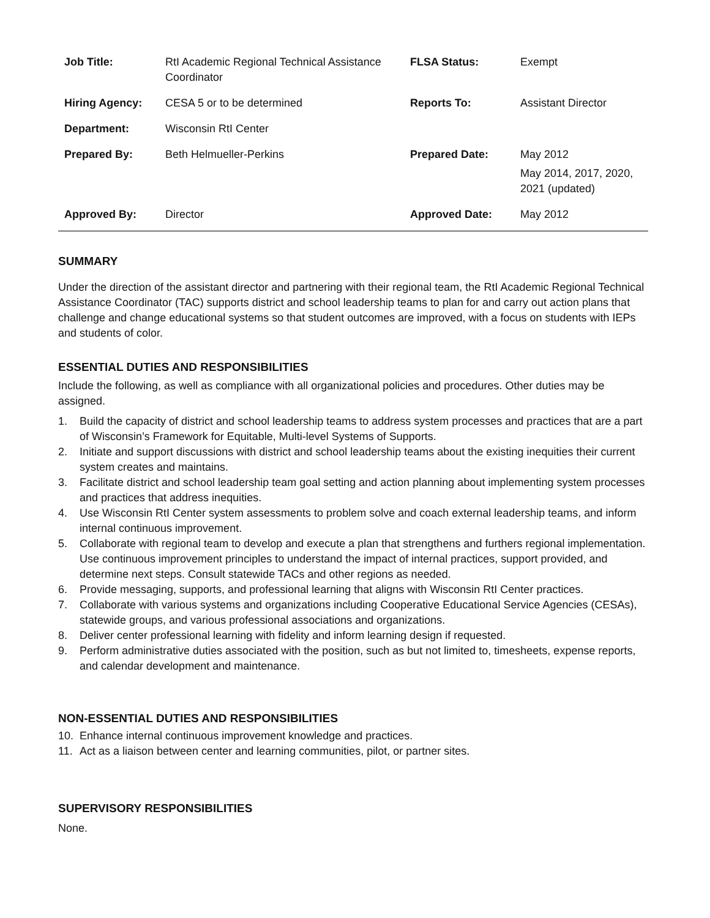| Job Title: | RtI Academic Regional Technical Assistance Coordinator | FLSA Status: | Exempt |
| Hiring Agency: | CESA 5 or to be determined | Reports To: | Assistant Director |
| Department: | Wisconsin RtI Center | | |
| Prepared By: | Beth Helmueller-Perkins | Prepared Date: | May 2012 May 2014, 2017, 2020, 2021 (updated) |
| Approved By: | Director | Approved Date: | May 2012 |
SUMMARY
Under the direction of the assistant director and partnering with their regional team, the RtI Academic Regional Technical Assistance Coordinator (TAC) supports district and school leadership teams to plan for and carry out action plans that challenge and change educational systems so that student outcomes are improved, with a focus on students with IEPs and students of color.
ESSENTIAL DUTIES AND RESPONSIBILITIES
Include the following, as well as compliance with all organizational policies and procedures. Other duties may be assigned.
1. Build the capacity of district and school leadership teams to address system processes and practices that are a part of Wisconsin’s Framework for Equitable, Multi-level Systems of Supports.
2. Initiate and support discussions with district and school leadership teams about the existing inequities their current system creates and maintains.
3. Facilitate district and school leadership team goal setting and action planning about implementing system processes and practices that address inequities.
4. Use Wisconsin RtI Center system assessments to problem solve and coach external leadership teams, and inform internal continuous improvement.
5. Collaborate with regional team to develop and execute a plan that strengthens and furthers regional implementation. Use continuous improvement principles to understand the impact of internal practices, support provided, and determine next steps. Consult statewide TACs and other regions as needed.
6. Provide messaging, supports, and professional learning that aligns with Wisconsin RtI Center practices.
7. Collaborate with various systems and organizations including Cooperative Educational Service Agencies (CESAs), statewide groups, and various professional associations and organizations.
8. Deliver center professional learning with fidelity and inform learning design if requested.
9. Perform administrative duties associated with the position, such as but not limited to, timesheets, expense reports, and calendar development and maintenance.
NON-ESSENTIAL DUTIES AND RESPONSIBILITIES
10. Enhance internal continuous improvement knowledge and practices.
11. Act as a liaison between center and learning communities, pilot, or partner sites.
SUPERVISORY RESPONSIBILITIES
None.